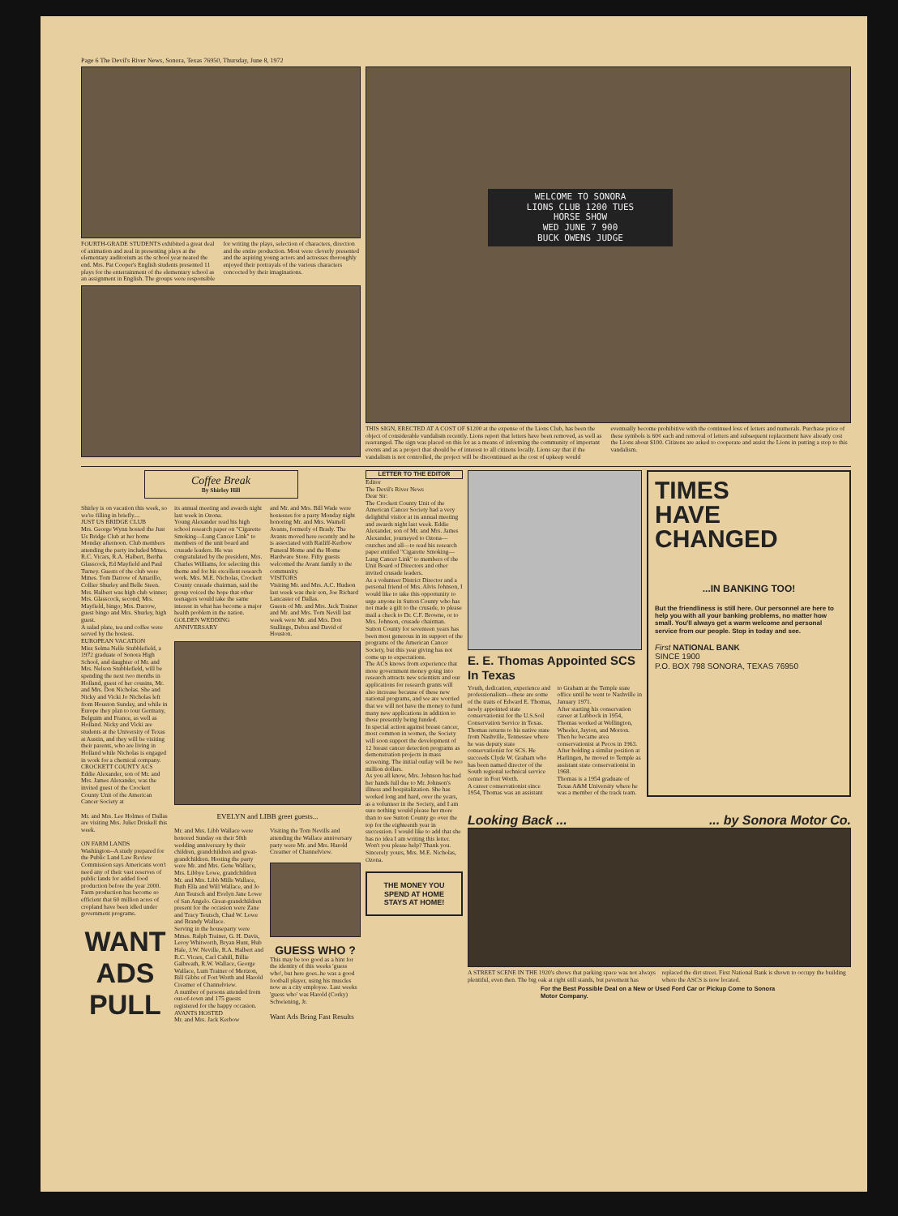Page 6 The Devil's River News, Sonora, Texas 76950, Thursday, June 8, 1972
FOURTH-GRADE STUDENTS exhibited a great deal of animation and zeal in presenting plays at the elementary auditorium as the school year neared the end. Mrs. Pat Cooper's English students presented 11 plays for the entertainment of the elementary school as an assignment in English. The groups were responsible for writing the plays, selection of characters, direction and the entire production. Most were cleverly presented and the aspiring young actors and actresses thoroughly enjoyed their portrayals of the various characters concocted by their imaginations.
WELCOME TO SONORA
LIONS CLUB 1200 TUES
HORSE SHOW
WED JUNE 7 900
BUCK OWENS JUDGE
THIS SIGN, ERECTED AT A COST OF $1200 at the expense of the Lions Club, has been the object of considerable vandalism recently. Lions report that letters have been removed, as well as rearranged. The sign was placed on this lot as a means of informing the community of important events and as a project that should be of interest to all citizens locally. Lions say that if the vandalism is not controlled, the project will be discontinued as the cost of upkeep would eventually become prohibitive with the continued loss of letters and numerals. Purchase price of these symbols is 60¢ each and removal of letters and subsequent replacement have already cost the Lions about $100. Citizens are asked to cooperate and assist the Lions in putting a stop to this vandalism.
Coffee Break
By Shirley Hill
Shirley is on vacation this week, so we're filling in briefly....
JUST US BRIDGE CLUB
Mrs. George Wynn hosted the Just Us Bridge Club at her home Monday afternoon. Club members attending the party included Mmes. R.C. Vicars, R.A. Halbert, Bertha Glasscock, Ed Mayfield and Paul Turney. Guests of the club were Mmes. Tom Darrow of Amarillo, Collier Shurley and Belle Steen. Mrs. Halbert was high club winner; Mrs. Glasscock, second; Mrs. Mayfield, bingo; Mrs. Darrow, guest bingo and Mrs. Shurley, high guest.
A salad plate, tea and coffee were served by the hostess.
EUROPEAN VACATION
Miss Selma Nelle Stubblefield, a 1972 graduate of Sonora High School, and daughter of Mr. and Mrs. Nelson Stubblefield, will be spending the next two months in Holland, guest of her cousins, Mr. and Mrs. Don Nicholas. She and Nicky and Vicki Jo Nicholas left from Houston Sunday, and while in Europe they plan to tour Germany, Belguim and France, as well as Holland. Nicky and Vicki are students at the University of Texas at Austin, and they will be visiting their parents, who are living in Holland while Nicholas is engaged in work for a chemical company.
CROCKETT COUNTY ACS
Eddie Alexander, son of Mr. and Mrs. James Alexander, was the invited guest of the Crockett County Unit of the American Cancer Society at
Mr. and Mrs. Lee Holmes of Dallas are visiting Mrs. Juliet Driskell this week.
ON FARM LANDS
Washington--A study prepared for the Public Land Law Review Commission says Americans won't need any of their vast reserves of public lands for added food production before the year 2000. Farm production has become so efficient that 60 million acres of cropland have been idled under government programs.
WANT
ADS
PULL
its annual meeting and awards night last week in Ozona.
Young Alexander read his high school research paper on "Cigarette Smoking—Lung Cancer Link" to members of the unit board and crusade leaders. He was congratulated by the president, Mrs. Charles Williams, for selecting this theme and for his excellent research work. Mrs. M.E. Nicholas, Crockett County crusade chairman, said the group voiced the hope that other teenagers would take the same interest in what has become a major health problem in the nation.
GOLDEN WEDDING ANNIVERSARY
and Mr. and Mrs. Bill Wade were hostesses for a party Monday night honoring Mr. and Mrs. Wamell Avants, formerly of Brady. The Avants moved here recently and he is associated with Ratliff-Kerbow Funeral Home and the Home Hardware Store. Fifty guests welcomed the Avant family to the community.
VISITORS
Visiting Mr. and Mrs. A.C. Hudson last week was their son, Joe Richard Lancaster of Dallas.
Guests of Mr. and Mrs. Jack Trainer and Mr. and Mrs. Tom Nevill last week were Mr. and Mrs. Don Stallings, Debra and David of Houston.
EVELYN and LIBB greet guests...
Mr. and Mrs. Libb Wallace were honored Sunday on their 50th wedding anniversary by their children, grandchildren and great-grandchildren. Hosting the party were Mr. and Mrs. Gene Wallace, Mrs. Libbye Lowe, grandchildren Mr. and Mrs. Libb Mills Wallace, Ruth Ella and Will Wallace, and Jo Ann Teutsch and Evelyn Jane Lowe of San Angelo. Great-grandchildren present for the occasion were Zane and Tracy Teutsch, Chad W. Lowe and Brandy Wallace.
Serving in the houseparty were Mmes. Ralph Trainer, G. H. Davis, Leroy Whitworth, Bryan Hunt, Hub Hale, J.W. Neville, R.A. Halbert and R.C. Vicars, Carl Cahill, Billie Galbreath, R.W. Wallace, George Wallace, Lum Trainer of Mertzon, Bill Gibbs of Fort Worth and Harold Creamer of Channelview.
A number of persons attended from out-of-town and 175 guests registered for the happy occasion.
AVANTS HOSTED
Mr. and Mrs. Jack Kerbow
Visiting the Tom Nevills and attending the Wallace anniversary party were Mr. and Mrs. Harold Creamer of Channelview.
GUESS WHO ?
This may be too good as a hint for the identity of this weeks 'guess who', but here goes..he was a good football player, using his muscles now as a city employee. Last weeks 'guess who' was Harold (Corky) Schwiening, Jr.
Want Ads Bring Fast Results
LETTER TO THE EDITOR
Editor
The Devil's River News
Dear Sir:
The Crockett County Unit of the American Cancer Society had a very delightful visitor at its annual meeting and awards night last week. Eddie Alexander, son of Mr. and Mrs. James Alexander, journeyed to Ozona—crutches and all—to read his research paper entitled "Cigarette Smoking—Lung Cancer Link" to members of the Unit Board of Directors and other invited crusade leaders.
As a volunteer District Director and a personal friend of Mrs. Alvis Johnson, I would like to take this opportunity to urge anyone in Sutton County who has not made a gift to the crusade, to please mail a check to Dr. C.F. Browne, or to Mrs. Johnson, crusade chairman.
Sutton County for seventeen years has been most generous in its support of the programs of the American Cancer Society, but this year giving has not come up to expectations.
The ACS knows from experience that more government money going into research attracts new scientists and our applications for research grants will also increase because of these new national programs, and we are worried that we will not have the money to fund many new applications in addition to those presently being funded.
In special action against breast cancer, most common in women, the Society will soon support the development of 12 breast cancer detection programs as demonstration projects in mass screening. The initial outlay will be two million dollars.
As you all know, Mrs. Johnson has had her hands full due to Mr. Johnson's illness and hospitalization. She has worked long and hard, over the years, as a volunteer in the Society, and I am sure nothing would please her more than to see Sutton County go over the top for the eighteenth year in succession. I would like to add that she has no idea I am writing this letter. Won't you please help? Thank you.
Sincerely yours, Mrs. M.E. Nicholas, Ozona.
THE MONEY YOU SPEND AT HOME STAYS AT HOME!
E. E. Thomas Appointed SCS In Texas
Youth, dedication, experience and professionalism—these are some of the traits of Edward E. Thomas, newly appointed state conservationist for the U.S.Soil Conservation Service in Texas.
Thomas returns to his native state from Nashville, Tennessee where he was deputy state conservationist for SCS. He succeeds Clyde W. Graham who has been named director of the South regional technical service center in Fort Worth.
A career conservationist since 1954, Thomas was an assistant
to Graham at the Temple state office until he went to Nashville in January 1971.
After starting his conservation career at Lubbock in 1954, Thomas worked at Wellington, Wheeler, Jayton, and Morton. Then he became area conservationist at Pecos in 1963. After holding a similar position at Harlingen, he moved to Temple as assistant state conservationist in 1968.
Thomas is a 1954 graduate of Texas A&M University where he was a member of the track team.
TIMES
HAVE
CHANGED
...IN BANKING TOO!
But the friendliness is still here. Our personnel are here to help you with all your banking problems, no matter how small. You'll always get a warm welcome and personal service from our people. Stop in today and see.
First NATIONAL BANK
SINCE 1900
P.O. BOX 798 SONORA, TEXAS 76950
Looking Back ... ... by Sonora Motor Co.
A STREET SCENE IN THE 1920's shows that parking space was not always plentiful, even then. The big oak at right still stands, but pavement has replaced the dirt street. First National Bank is shown to occupy the building where the ASCS is now located.
For the Best Possible Deal on a New or Used Ford Car or Pickup Come to Sonora Motor Company.